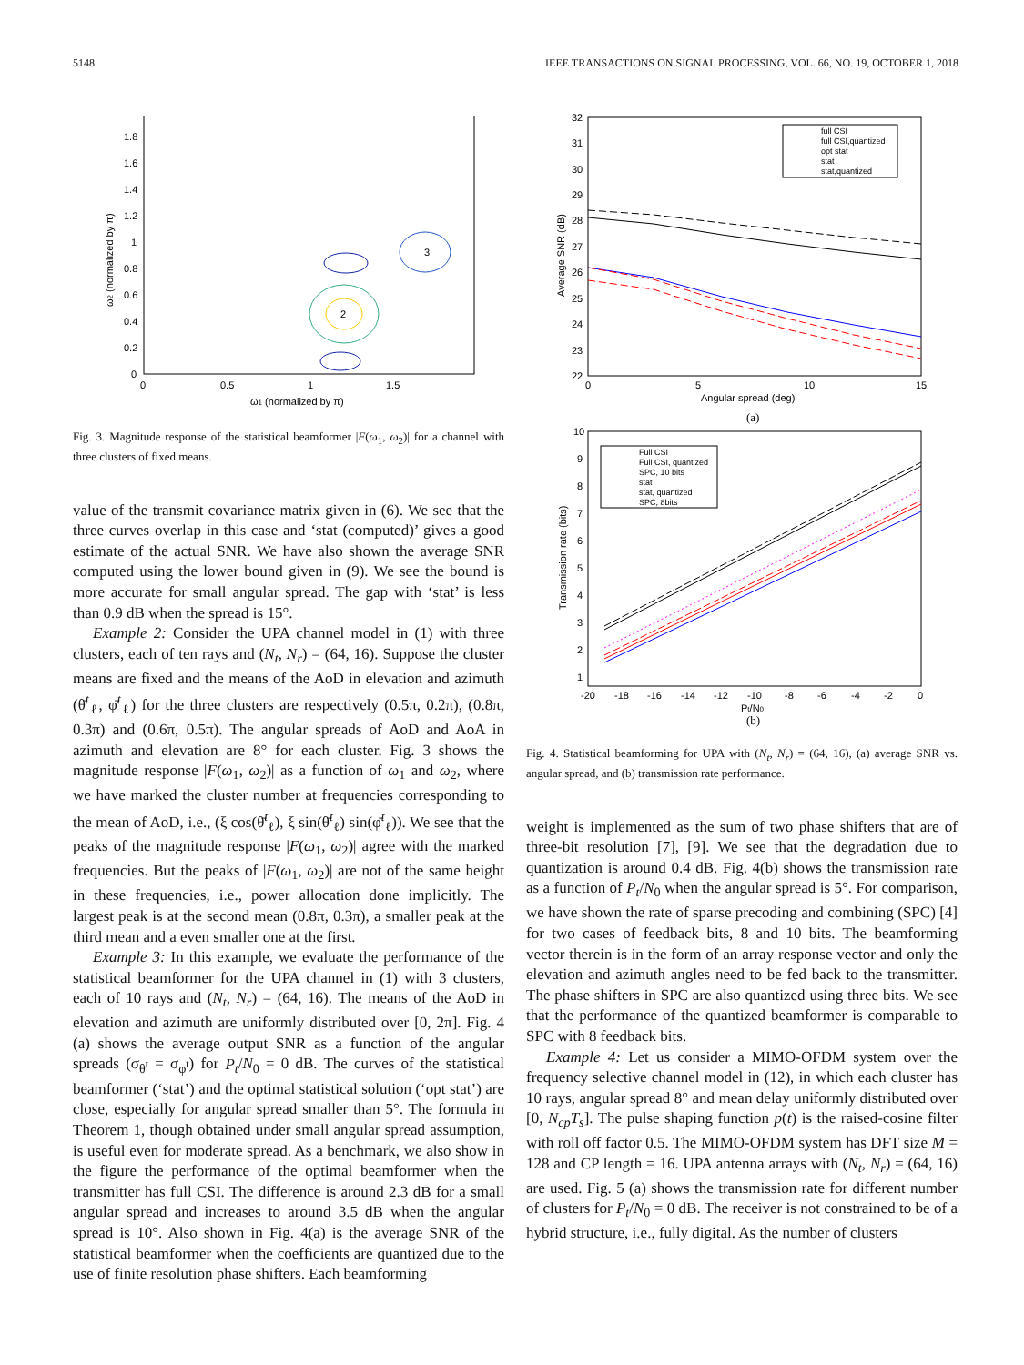5148 IEEE TRANSACTIONS ON SIGNAL PROCESSING, VOL. 66, NO. 19, OCTOBER 1, 2018
1.8
1.6
1.4
1.2
1
0.8
0.6
0.4
0.2
0
0
0.5
1
1.5
ω1 (normalized by π)
ω2 (normalized by π)
2
3
Fig. 3. Magnitude response of the statistical beamformer |F(ω<sub>1</sub>, ω<sub>2</sub>)| for a channel with three clusters of fixed means.
value of the transmit covariance matrix given in (6). We see that the three curves overlap in this case and ‘stat (computed)’ gives a good estimate of the actual SNR. We have also shown the average SNR computed using the lower bound given in (9). We see the bound is more accurate for small angular spread. The gap with ‘stat’ is less than 0.9 dB when the spread is 15°.
Example 2: Consider the UPA channel model in (1) with three clusters, each of ten rays and (N<sub>t</sub>, N<sub>r</sub>) = (64, 16). Suppose the cluster means are fixed and the means of the AoD in elevation and azimuth (θ̄<sup>t</sup><sub>ℓ</sub>, φ̄<sup>t</sup><sub>ℓ</sub>) for the three clusters are respectively (0.5π, 0.2π), (0.8π, 0.3π) and (0.6π, 0.5π). The angular spreads of AoD and AoA in azimuth and elevation are 8° for each cluster. Fig. 3 shows the magnitude response |F(ω<sub>1</sub>, ω<sub>2</sub>)| as a function of ω<sub>1</sub> and ω<sub>2</sub>, where we have marked the cluster number at frequencies corresponding to the mean of AoD, i.e., (ξ cos(θ̄<sup>t</sup><sub>ℓ</sub>), ξ sin(θ̄<sup>t</sup><sub>ℓ</sub>) sin(φ̄<sup>t</sup><sub>ℓ</sub>)). We see that the peaks of the magnitude response |F(ω<sub>1</sub>, ω<sub>2</sub>)| agree with the marked frequencies. But the peaks of |F(ω<sub>1</sub>, ω<sub>2</sub>)| are not of the same height in these frequencies, i.e., power allocation done implicitly. The largest peak is at the second mean (0.8π, 0.3π), a smaller peak at the third mean and a even smaller one at the first.
Example 3: In this example, we evaluate the performance of the statistical beamformer for the UPA channel in (1) with 3 clusters, each of 10 rays and (N<sub>t</sub>, N<sub>r</sub>) = (64, 16). The means of the AoD in elevation and azimuth are uniformly distributed over [0, 2π]. Fig. 4 (a) shows the average output SNR as a function of the angular spreads (σ<sub>θ<sup>t</sup></sub> = σ<sub>φ<sup>t</sup></sub>) for P<sub>t</sub>/N<sub>0</sub> = 0 dB. The curves of the statistical beamformer (‘stat’) and the optimal statistical solution (‘opt stat’) are close, especially for angular spread smaller than 5°. The formula in Theorem 1, though obtained under small angular spread assumption, is useful even for moderate spread. As a benchmark, we also show in the figure the performance of the optimal beamformer when the transmitter has full CSI. The difference is around 2.3 dB for a small angular spread and increases to around 3.5 dB when the angular spread is 10°. Also shown in Fig. 4(a) is the average SNR of the statistical beamformer when the coefficients are quantized due to the use of finite resolution phase shifters. Each beamforming
32
31
30
29
28
27
26
25
24
23
22
0
5
10
15
Angular spread (deg)
Average SNR (dB)
full CSI
full CSI,quantized
opt stat
stat
stat,quantized
(a)
10
9
8
7
6
5
4
3
2
1
-20
-18
-16
-14
-12
-10
-8
-6
-4
-2
0
Pt/N0
Transmission rate (bits)
Full CSI
Full CSI, quantized
SPC, 10 bits
stat
stat, quantized
SPC, 8bits
(b)
Fig. 4. Statistical beamforming for UPA with (N<sub>t</sub>, N<sub>r</sub>) = (64, 16), (a) average SNR vs. angular spread, and (b) transmission rate performance.
weight is implemented as the sum of two phase shifters that are of three-bit resolution [7], [9]. We see that the degradation due to quantization is around 0.4 dB. Fig. 4(b) shows the transmission rate as a function of P<sub>t</sub>/N<sub>0</sub> when the angular spread is 5°. For comparison, we have shown the rate of sparse precoding and combining (SPC) [4] for two cases of feedback bits, 8 and 10 bits. The beamforming vector therein is in the form of an array response vector and only the elevation and azimuth angles need to be fed back to the transmitter. The phase shifters in SPC are also quantized using three bits. We see that the performance of the quantized beamformer is comparable to SPC with 8 feedback bits.
Example 4: Let us consider a MIMO-OFDM system over the frequency selective channel model in (12), in which each cluster has 10 rays, angular spread 8° and mean delay uniformly distributed over [0, N<sub>cp</sub>T<sub>s</sub>]. The pulse shaping function p(t) is the raised-cosine filter with roll off factor 0.5. The MIMO-OFDM system has DFT size M = 128 and CP length = 16. UPA antenna arrays with (N<sub>t</sub>, N<sub>r</sub>) = (64, 16) are used. Fig. 5 (a) shows the transmission rate for different number of clusters for P<sub>t</sub>/N<sub>0</sub> = 0 dB. The receiver is not constrained to be of a hybrid structure, i.e., fully digital. As the number of clusters